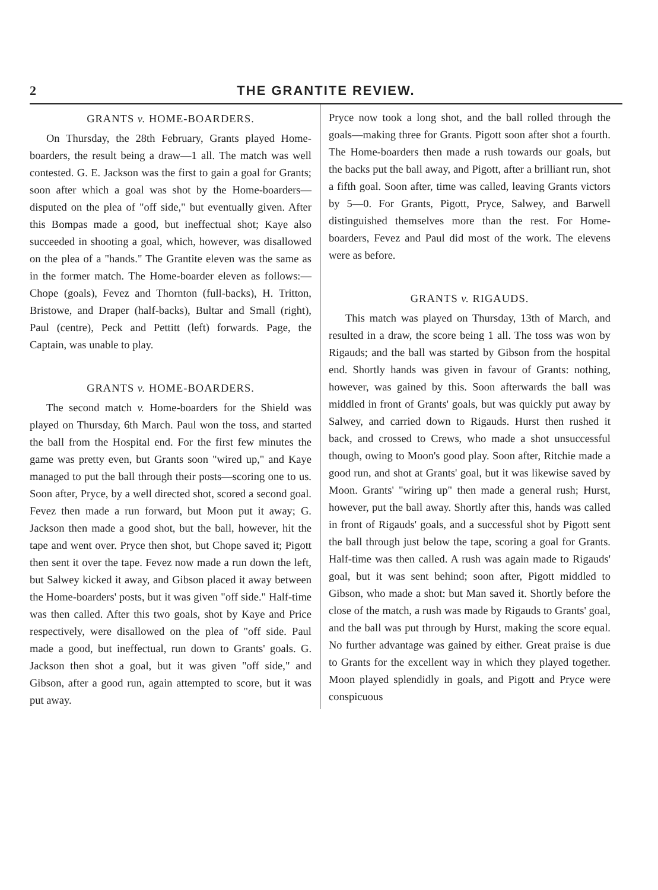2 THE GRANTITE REVIEW.
GRANTS v. HOME-BOARDERS.
On Thursday, the 28th February, Grants played Home-boarders, the result being a draw—1 all. The match was well contested. G. E. Jackson was the first to gain a goal for Grants; soon after which a goal was shot by the Home-boarders—disputed on the plea of "off side," but eventually given. After this Bompas made a good, but ineffectual shot; Kaye also succeeded in shooting a goal, which, however, was disallowed on the plea of a "hands." The Grantite eleven was the same as in the former match. The Home-boarder eleven as follows:—Chope (goals), Fevez and Thornton (full-backs), H. Tritton, Bristowe, and Draper (half-backs), Bultar and Small (right), Paul (centre), Peck and Pettitt (left) forwards. Page, the Captain, was unable to play.
GRANTS v. HOME-BOARDERS.
The second match v. Home-boarders for the Shield was played on Thursday, 6th March. Paul won the toss, and started the ball from the Hospital end. For the first few minutes the game was pretty even, but Grants soon "wired up," and Kaye managed to put the ball through their posts—scoring one to us. Soon after, Pryce, by a well directed shot, scored a second goal. Fevez then made a run forward, but Moon put it away; G. Jackson then made a good shot, but the ball, however, hit the tape and went over. Pryce then shot, but Chope saved it; Pigott then sent it over the tape. Fevez now made a run down the left, but Salwey kicked it away, and Gibson placed it away between the Home-boarders' posts, but it was given "off side." Half-time was then called. After this two goals, shot by Kaye and Price respectively, were disallowed on the plea of "off side. Paul made a good, but ineffectual, run down to Grants' goals. G. Jackson then shot a goal, but it was given "off side," and Gibson, after a good run, again attempted to score, but it was put away.
Pryce now took a long shot, and the ball rolled through the goals—making three for Grants. Pigott soon after shot a fourth. The Home-boarders then made a rush towards our goals, but the backs put the ball away, and Pigott, after a brilliant run, shot a fifth goal. Soon after, time was called, leaving Grants victors by 5—0. For Grants, Pigott, Pryce, Salwey, and Barwell distinguished themselves more than the rest. For Home-boarders, Fevez and Paul did most of the work. The elevens were as before.
GRANTS v. RIGAUDS.
This match was played on Thursday, 13th of March, and resulted in a draw, the score being 1 all. The toss was won by Rigauds; and the ball was started by Gibson from the hospital end. Shortly hands was given in favour of Grants: nothing, however, was gained by this. Soon afterwards the ball was middled in front of Grants' goals, but was quickly put away by Salwey, and carried down to Rigauds. Hurst then rushed it back, and crossed to Crews, who made a shot unsuccessful though, owing to Moon's good play. Soon after, Ritchie made a good run, and shot at Grants' goal, but it was likewise saved by Moon. Grants' "wiring up" then made a general rush; Hurst, however, put the ball away. Shortly after this, hands was called in front of Rigauds' goals, and a successful shot by Pigott sent the ball through just below the tape, scoring a goal for Grants. Half-time was then called. A rush was again made to Rigauds' goal, but it was sent behind; soon after, Pigott middled to Gibson, who made a shot: but Man saved it. Shortly before the close of the match, a rush was made by Rigauds to Grants' goal, and the ball was put through by Hurst, making the score equal. No further advantage was gained by either. Great praise is due to Grants for the excellent way in which they played together. Moon played splendidly in goals, and Pigott and Pryce were conspicuous